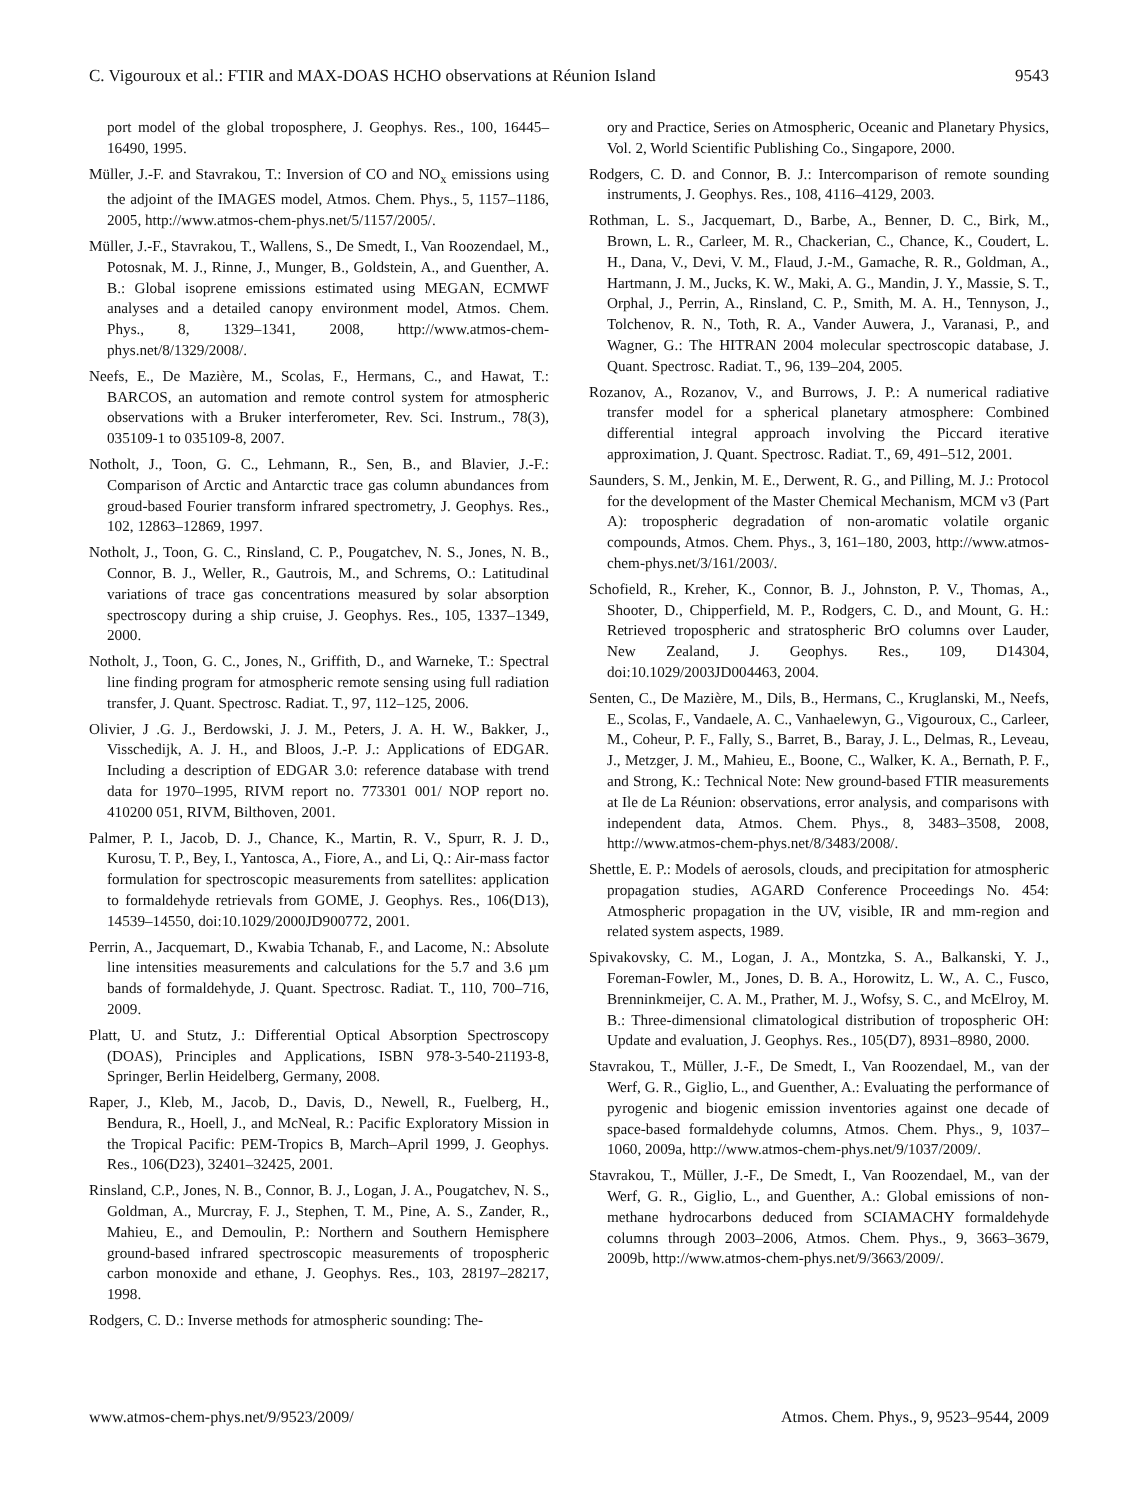C. Vigouroux et al.: FTIR and MAX-DOAS HCHO observations at Réunion Island 9543
port model of the global troposphere, J. Geophys. Res., 100, 16445–16490, 1995.
Müller, J.-F. and Stavrakou, T.: Inversion of CO and NO<sub>x</sub> emissions using the adjoint of the IMAGES model, Atmos. Chem. Phys., 5, 1157–1186, 2005, http://www.atmos-chem-phys.net/5/1157/2005/.
Müller, J.-F., Stavrakou, T., Wallens, S., De Smedt, I., Van Roozendael, M., Potosnak, M. J., Rinne, J., Munger, B., Goldstein, A., and Guenther, A. B.: Global isoprene emissions estimated using MEGAN, ECMWF analyses and a detailed canopy environment model, Atmos. Chem. Phys., 8, 1329–1341, 2008, http://www.atmos-chem-phys.net/8/1329/2008/.
Neefs, E., De Mazière, M., Scolas, F., Hermans, C., and Hawat, T.: BARCOS, an automation and remote control system for atmospheric observations with a Bruker interferometer, Rev. Sci. Instrum., 78(3), 035109-1 to 035109-8, 2007.
Notholt, J., Toon, G. C., Lehmann, R., Sen, B., and Blavier, J.-F.: Comparison of Arctic and Antarctic trace gas column abundances from groud-based Fourier transform infrared spectrometry, J. Geophys. Res., 102, 12863–12869, 1997.
Notholt, J., Toon, G. C., Rinsland, C. P., Pougatchev, N. S., Jones, N. B., Connor, B. J., Weller, R., Gautrois, M., and Schrems, O.: Latitudinal variations of trace gas concentrations measured by solar absorption spectroscopy during a ship cruise, J. Geophys. Res., 105, 1337–1349, 2000.
Notholt, J., Toon, G. C., Jones, N., Griffith, D., and Warneke, T.: Spectral line finding program for atmospheric remote sensing using full radiation transfer, J. Quant. Spectrosc. Radiat. T., 97, 112–125, 2006.
Olivier, J .G. J., Berdowski, J. J. M., Peters, J. A. H. W., Bakker, J., Visschedijk, A. J. H., and Bloos, J.-P. J.: Applications of EDGAR. Including a description of EDGAR 3.0: reference database with trend data for 1970–1995, RIVM report no. 773301 001/ NOP report no. 410200 051, RIVM, Bilthoven, 2001.
Palmer, P. I., Jacob, D. J., Chance, K., Martin, R. V., Spurr, R. J. D., Kurosu, T. P., Bey, I., Yantosca, A., Fiore, A., and Li, Q.: Air-mass factor formulation for spectroscopic measurements from satellites: application to formaldehyde retrievals from GOME, J. Geophys. Res., 106(D13), 14539–14550, doi:10.1029/2000JD900772, 2001.
Perrin, A., Jacquemart, D., Kwabia Tchanab, F., and Lacome, N.: Absolute line intensities measurements and calculations for the 5.7 and 3.6 µm bands of formaldehyde, J. Quant. Spectrosc. Radiat. T., 110, 700–716, 2009.
Platt, U. and Stutz, J.: Differential Optical Absorption Spectroscopy (DOAS), Principles and Applications, ISBN 978-3-540-21193-8, Springer, Berlin Heidelberg, Germany, 2008.
Raper, J., Kleb, M., Jacob, D., Davis, D., Newell, R., Fuelberg, H., Bendura, R., Hoell, J., and McNeal, R.: Pacific Exploratory Mission in the Tropical Pacific: PEM-Tropics B, March–April 1999, J. Geophys. Res., 106(D23), 32401–32425, 2001.
Rinsland, C.P., Jones, N. B., Connor, B. J., Logan, J. A., Pougatchev, N. S., Goldman, A., Murcray, F. J., Stephen, T. M., Pine, A. S., Zander, R., Mahieu, E., and Demoulin, P.: Northern and Southern Hemisphere ground-based infrared spectroscopic measurements of tropospheric carbon monoxide and ethane, J. Geophys. Res., 103, 28197–28217, 1998.
Rodgers, C. D.: Inverse methods for atmospheric sounding: The-
ory and Practice, Series on Atmospheric, Oceanic and Planetary Physics, Vol. 2, World Scientific Publishing Co., Singapore, 2000.
Rodgers, C. D. and Connor, B. J.: Intercomparison of remote sounding instruments, J. Geophys. Res., 108, 4116–4129, 2003.
Rothman, L. S., Jacquemart, D., Barbe, A., Benner, D. C., Birk, M., Brown, L. R., Carleer, M. R., Chackerian, C., Chance, K., Coudert, L. H., Dana, V., Devi, V. M., Flaud, J.-M., Gamache, R. R., Goldman, A., Hartmann, J. M., Jucks, K. W., Maki, A. G., Mandin, J. Y., Massie, S. T., Orphal, J., Perrin, A., Rinsland, C. P., Smith, M. A. H., Tennyson, J., Tolchenov, R. N., Toth, R. A., Vander Auwera, J., Varanasi, P., and Wagner, G.: The HITRAN 2004 molecular spectroscopic database, J. Quant. Spectrosc. Radiat. T., 96, 139–204, 2005.
Rozanov, A., Rozanov, V., and Burrows, J. P.: A numerical radiative transfer model for a spherical planetary atmosphere: Combined differential integral approach involving the Piccard iterative approximation, J. Quant. Spectrosc. Radiat. T., 69, 491–512, 2001.
Saunders, S. M., Jenkin, M. E., Derwent, R. G., and Pilling, M. J.: Protocol for the development of the Master Chemical Mechanism, MCM v3 (Part A): tropospheric degradation of non-aromatic volatile organic compounds, Atmos. Chem. Phys., 3, 161–180, 2003, http://www.atmos-chem-phys.net/3/161/2003/.
Schofield, R., Kreher, K., Connor, B. J., Johnston, P. V., Thomas, A., Shooter, D., Chipperfield, M. P., Rodgers, C. D., and Mount, G. H.: Retrieved tropospheric and stratospheric BrO columns over Lauder, New Zealand, J. Geophys. Res., 109, D14304, doi:10.1029/2003JD004463, 2004.
Senten, C., De Mazière, M., Dils, B., Hermans, C., Kruglanski, M., Neefs, E., Scolas, F., Vandaele, A. C., Vanhaelewyn, G., Vigouroux, C., Carleer, M., Coheur, P. F., Fally, S., Barret, B., Baray, J. L., Delmas, R., Leveau, J., Metzger, J. M., Mahieu, E., Boone, C., Walker, K. A., Bernath, P. F., and Strong, K.: Technical Note: New ground-based FTIR measurements at Ile de La Réunion: observations, error analysis, and comparisons with independent data, Atmos. Chem. Phys., 8, 3483–3508, 2008, http://www.atmos-chem-phys.net/8/3483/2008/.
Shettle, E. P.: Models of aerosols, clouds, and precipitation for atmospheric propagation studies, AGARD Conference Proceedings No. 454: Atmospheric propagation in the UV, visible, IR and mm-region and related system aspects, 1989.
Spivakovsky, C. M., Logan, J. A., Montzka, S. A., Balkanski, Y. J., Foreman-Fowler, M., Jones, D. B. A., Horowitz, L. W., A. C., Fusco, Brenninkmeijer, C. A. M., Prather, M. J., Wofsy, S. C., and McElroy, M. B.: Three-dimensional climatological distribution of tropospheric OH: Update and evaluation, J. Geophys. Res., 105(D7), 8931–8980, 2000.
Stavrakou, T., Müller, J.-F., De Smedt, I., Van Roozendael, M., van der Werf, G. R., Giglio, L., and Guenther, A.: Evaluating the performance of pyrogenic and biogenic emission inventories against one decade of space-based formaldehyde columns, Atmos. Chem. Phys., 9, 1037–1060, 2009a, http://www.atmos-chem-phys.net/9/1037/2009/.
Stavrakou, T., Müller, J.-F., De Smedt, I., Van Roozendael, M., van der Werf, G. R., Giglio, L., and Guenther, A.: Global emissions of non-methane hydrocarbons deduced from SCIAMACHY formaldehyde columns through 2003–2006, Atmos. Chem. Phys., 9, 3663–3679, 2009b, http://www.atmos-chem-phys.net/9/3663/2009/.
www.atmos-chem-phys.net/9/9523/2009/ Atmos. Chem. Phys., 9, 9523–9544, 2009